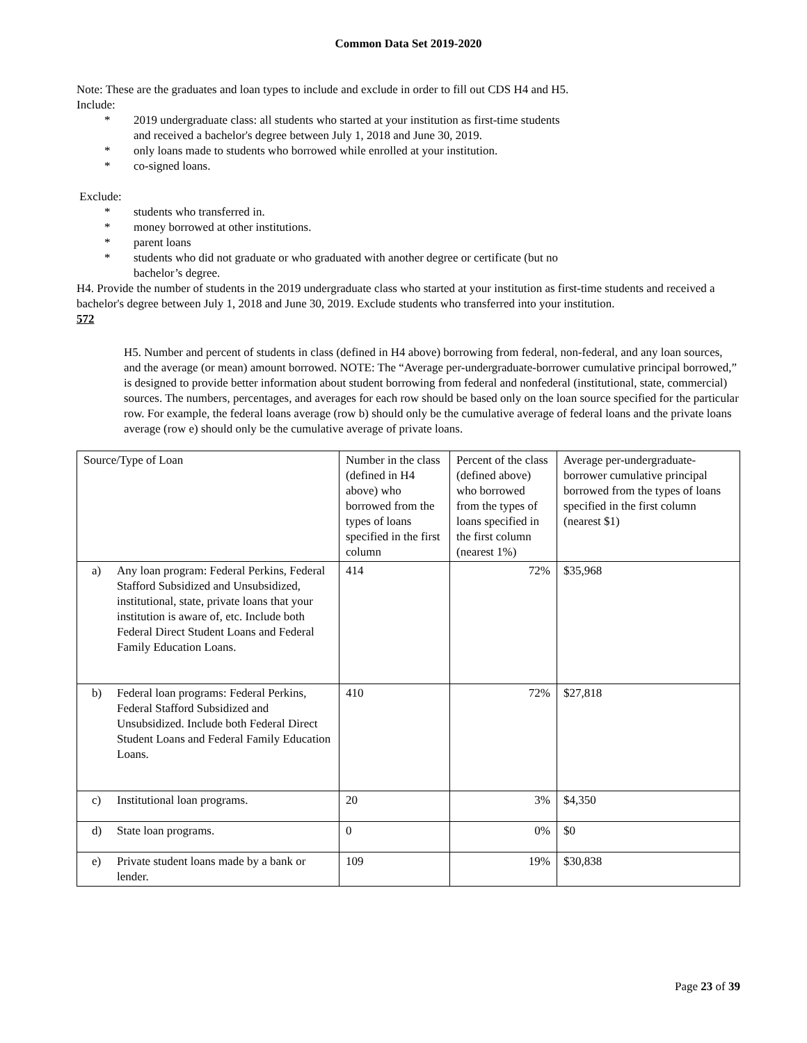Common Data Set 2019-2020
Note: These are the graduates and loan types to include and exclude in order to fill out CDS H4 and H5.
Include:
* 2019 undergraduate class: all students who started at your institution as first-time students
and received a bachelor's degree between July 1, 2018 and June 30, 2019.
* only loans made to students who borrowed while enrolled at your institution.
* co-signed loans.
Exclude:
* students who transferred in.
* money borrowed at other institutions.
* parent loans
* students who did not graduate or who graduated with another degree or certificate (but no
bachelor’s degree.
H4. Provide the number of students in the 2019 undergraduate class who started at your institution as first-time students and received a bachelor's degree between July 1, 2018 and June 30, 2019. Exclude students who transferred into your institution.
572
H5. Number and percent of students in class (defined in H4 above) borrowing from federal, non-federal, and any loan sources, and the average (or mean) amount borrowed. NOTE: The “Average per-undergraduate-borrower cumulative principal borrowed,” is designed to provide better information about student borrowing from federal and nonfederal (institutional, state, commercial) sources. The numbers, percentages, and averages for each row should be based only on the loan source specified for the particular row. For example, the federal loans average (row b) should only be the cumulative average of federal loans and the private loans average (row e) should only be the cumulative average of private loans.
| Source/Type of Loan | Number in the class (defined in H4 above) who borrowed from the types of loans specified in the first column | Percent of the class (defined above) who borrowed from the types of loans specified in the first column (nearest 1%) | Average per-undergraduate-borrower cumulative principal borrowed from the types of loans specified in the first column (nearest $1) |
| a) Any loan program: Federal Perkins, Federal Stafford Subsidized and Unsubsidized, institutional, state, private loans that your institution is aware of, etc. Include both Federal Direct Student Loans and Federal Family Education Loans. | 414 | 72% | $35,968 |
| b) Federal loan programs: Federal Perkins, Federal Stafford Subsidized and Unsubsidized. Include both Federal Direct Student Loans and Federal Family Education Loans. | 410 | 72% | $27,818 |
| c) Institutional loan programs. | 20 | 3% | $4,350 |
| d) State loan programs. | 0 | 0% | $0 |
| e) Private student loans made by a bank or lender. | 109 | 19% | $30,838 |
Page 23 of 39